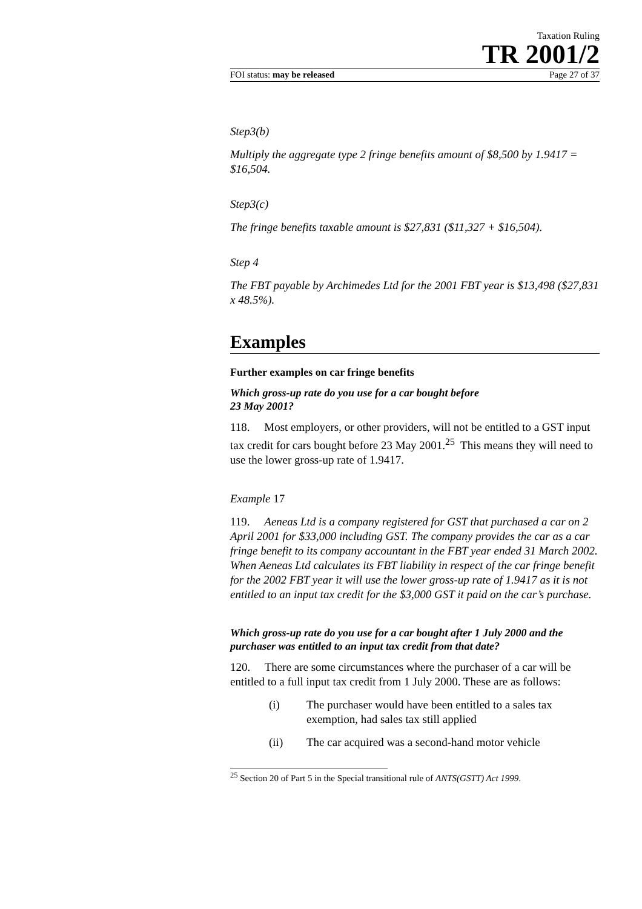Taxation Ruling
TR 2001/2
FOI status: may be released Page 27 of 37
Step3(b)
Multiply the aggregate type 2 fringe benefits amount of $8,500 by 1.9417 = $16,504.
Step3(c)
The fringe benefits taxable amount is $27,831 ($11,327 + $16,504).
Step 4
The FBT payable by Archimedes Ltd for the 2001 FBT year is $13,498 ($27,831 x 48.5%).
Examples
Further examples on car fringe benefits
Which gross-up rate do you use for a car bought before
23 May 2001?
118. Most employers, or other providers, will not be entitled to a GST input tax credit for cars bought before 23 May 2001.<sup>25</sup> This means they will need to use the lower gross-up rate of 1.9417.
Example 17
119. Aeneas Ltd is a company registered for GST that purchased a car on 2 April 2001 for $33,000 including GST. The company provides the car as a car fringe benefit to its company accountant in the FBT year ended 31 March 2002. When Aeneas Ltd calculates its FBT liability in respect of the car fringe benefit for the 2002 FBT year it will use the lower gross-up rate of 1.9417 as it is not entitled to an input tax credit for the $3,000 GST it paid on the car’s purchase.
Which gross-up rate do you use for a car bought after 1 July 2000 and the purchaser was entitled to an input tax credit from that date?
120. There are some circumstances where the purchaser of a car will be entitled to a full input tax credit from 1 July 2000. These are as follows:
(i) The purchaser would have been entitled to a sales tax exemption, had sales tax still applied
(ii) The car acquired was a second-hand motor vehicle
<sup>25</sup> Section 20 of Part 5 in the Special transitional rule of ANTS(GSTT) Act 1999.